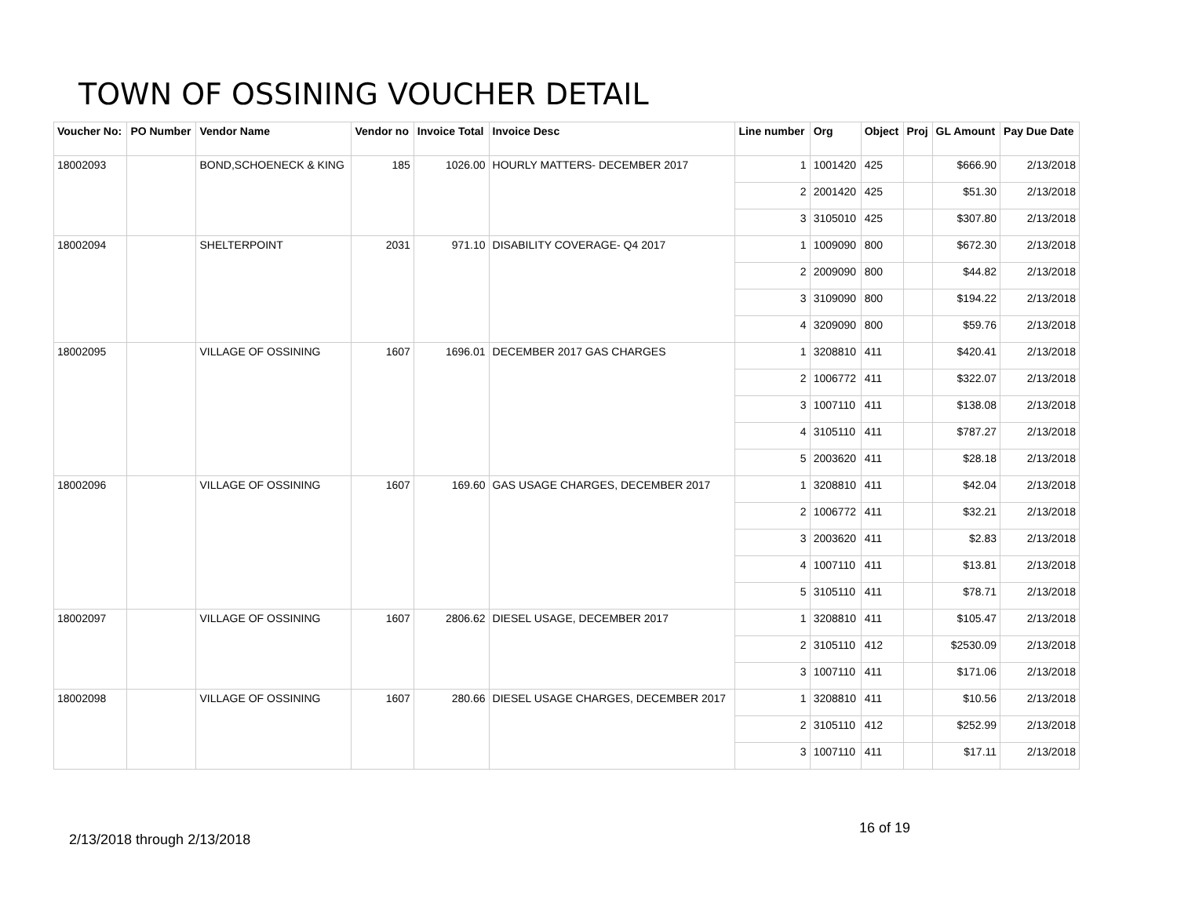TOWN OF OSSINING VOUCHER DETAIL
| Voucher No: | PO Number | Vendor Name | Vendor no | Invoice Total | Invoice Desc | Line number | Org | Object | Proj | GL Amount | Pay Due Date |
| --- | --- | --- | --- | --- | --- | --- | --- | --- | --- | --- | --- |
| 18002093 | | BOND,SCHOENECK & KING | 185 | 1026.00 | HOURLY MATTERS- DECEMBER 2017 | 1 | 1001420 | 425 | | $666.90 | 2/13/2018 |
| | | | | | | 2 | 2001420 | 425 | | $51.30 | 2/13/2018 |
| | | | | | | 3 | 3105010 | 425 | | $307.80 | 2/13/2018 |
| 18002094 | | SHELTERPOINT | 2031 | 971.10 | DISABILITY COVERAGE- Q4 2017 | 1 | 1009090 | 800 | | $672.30 | 2/13/2018 |
| | | | | | | 2 | 2009090 | 800 | | $44.82 | 2/13/2018 |
| | | | | | | 3 | 3109090 | 800 | | $194.22 | 2/13/2018 |
| | | | | | | 4 | 3209090 | 800 | | $59.76 | 2/13/2018 |
| 18002095 | | VILLAGE OF OSSINING | 1607 | 1696.01 | DECEMBER 2017 GAS CHARGES | 1 | 3208810 | 411 | | $420.41 | 2/13/2018 |
| | | | | | | 2 | 1006772 | 411 | | $322.07 | 2/13/2018 |
| | | | | | | 3 | 1007110 | 411 | | $138.08 | 2/13/2018 |
| | | | | | | 4 | 3105110 | 411 | | $787.27 | 2/13/2018 |
| | | | | | | 5 | 2003620 | 411 | | $28.18 | 2/13/2018 |
| 18002096 | | VILLAGE OF OSSINING | 1607 | 169.60 | GAS USAGE CHARGES, DECEMBER 2017 | 1 | 3208810 | 411 | | $42.04 | 2/13/2018 |
| | | | | | | 2 | 1006772 | 411 | | $32.21 | 2/13/2018 |
| | | | | | | 3 | 2003620 | 411 | | $2.83 | 2/13/2018 |
| | | | | | | 4 | 1007110 | 411 | | $13.81 | 2/13/2018 |
| | | | | | | 5 | 3105110 | 411 | | $78.71 | 2/13/2018 |
| 18002097 | | VILLAGE OF OSSINING | 1607 | 2806.62 | DIESEL USAGE, DECEMBER 2017 | 1 | 3208810 | 411 | | $105.47 | 2/13/2018 |
| | | | | | | 2 | 3105110 | 412 | | $2530.09 | 2/13/2018 |
| | | | | | | 3 | 1007110 | 411 | | $171.06 | 2/13/2018 |
| 18002098 | | VILLAGE OF OSSINING | 1607 | 280.66 | DIESEL USAGE CHARGES, DECEMBER 2017 | 1 | 3208810 | 411 | | $10.56 | 2/13/2018 |
| | | | | | | 2 | 3105110 | 412 | | $252.99 | 2/13/2018 |
| | | | | | | 3 | 1007110 | 411 | | $17.11 | 2/13/2018 |
16 of 19
2/13/2018 through 2/13/2018